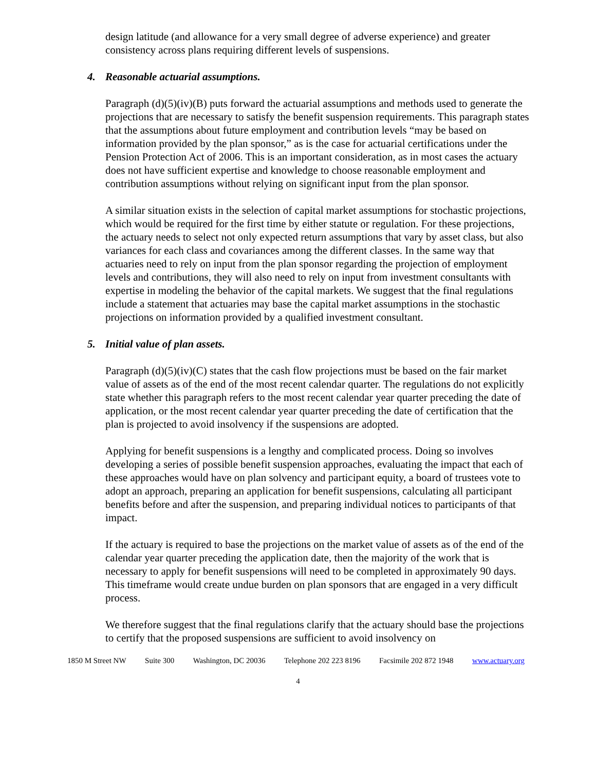design latitude (and allowance for a very small degree of adverse experience) and greater consistency across plans requiring different levels of suspensions.
4. Reasonable actuarial assumptions.
Paragraph (d)(5)(iv)(B) puts forward the actuarial assumptions and methods used to generate the projections that are necessary to satisfy the benefit suspension requirements. This paragraph states that the assumptions about future employment and contribution levels “may be based on information provided by the plan sponsor,” as is the case for actuarial certifications under the Pension Protection Act of 2006. This is an important consideration, as in most cases the actuary does not have sufficient expertise and knowledge to choose reasonable employment and contribution assumptions without relying on significant input from the plan sponsor.
A similar situation exists in the selection of capital market assumptions for stochastic projections, which would be required for the first time by either statute or regulation. For these projections, the actuary needs to select not only expected return assumptions that vary by asset class, but also variances for each class and covariances among the different classes. In the same way that actuaries need to rely on input from the plan sponsor regarding the projection of employment levels and contributions, they will also need to rely on input from investment consultants with expertise in modeling the behavior of the capital markets. We suggest that the final regulations include a statement that actuaries may base the capital market assumptions in the stochastic projections on information provided by a qualified investment consultant.
5. Initial value of plan assets.
Paragraph (d)(5)(iv)(C) states that the cash flow projections must be based on the fair market value of assets as of the end of the most recent calendar quarter. The regulations do not explicitly state whether this paragraph refers to the most recent calendar year quarter preceding the date of application, or the most recent calendar year quarter preceding the date of certification that the plan is projected to avoid insolvency if the suspensions are adopted.
Applying for benefit suspensions is a lengthy and complicated process. Doing so involves developing a series of possible benefit suspension approaches, evaluating the impact that each of these approaches would have on plan solvency and participant equity, a board of trustees vote to adopt an approach, preparing an application for benefit suspensions, calculating all participant benefits before and after the suspension, and preparing individual notices to participants of that impact.
If the actuary is required to base the projections on the market value of assets as of the end of the calendar year quarter preceding the application date, then the majority of the work that is necessary to apply for benefit suspensions will need to be completed in approximately 90 days. This timeframe would create undue burden on plan sponsors that are engaged in a very difficult process.
We therefore suggest that the final regulations clarify that the actuary should base the projections to certify that the proposed suspensions are sufficient to avoid insolvency on
1850 M Street NW Suite 300 Washington, DC 20036 Telephone 202 223 8196 Facsimile 202 872 1948 www.actuary.org
4